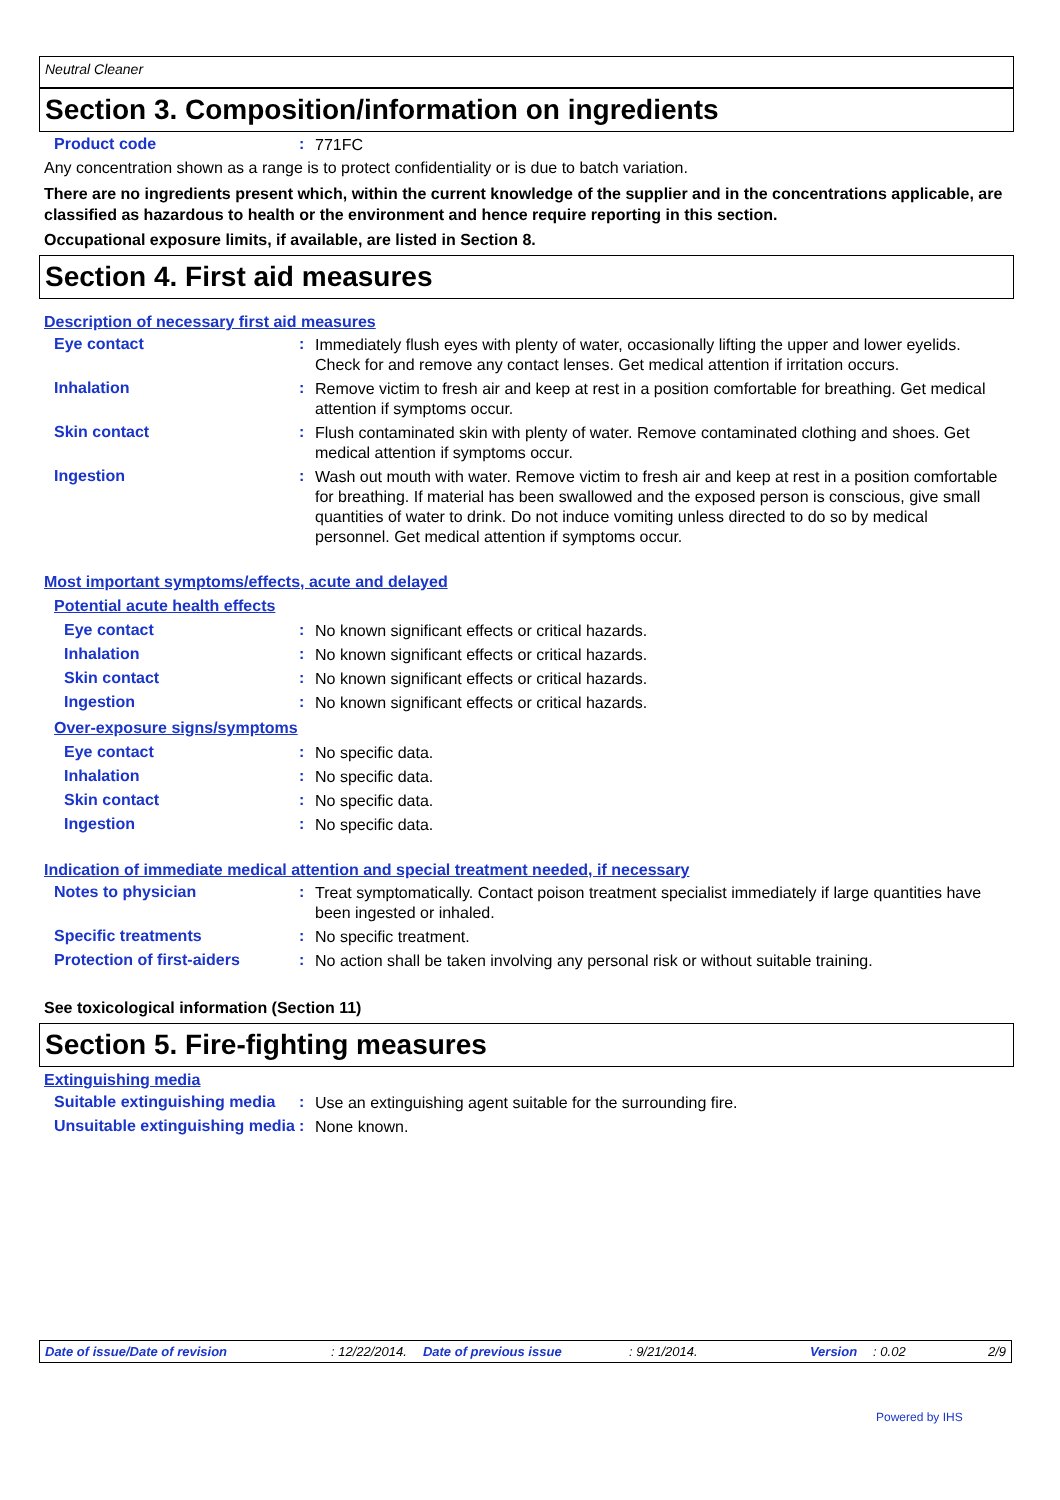Neutral Cleaner
Section 3. Composition/information on ingredients
Product code :
771FC
Any concentration shown as a range is to protect confidentiality or is due to batch variation.
There are no ingredients present which, within the current knowledge of the supplier and in the concentrations applicable, are classified as hazardous to health or the environment and hence require reporting in this section.
Occupational exposure limits, if available, are listed in Section 8.
Section 4. First aid measures
Description of necessary first aid measures
Eye contact :
Immediately flush eyes with plenty of water, occasionally lifting the upper and lower eyelids. Check for and remove any contact lenses. Get medical attention if irritation occurs.
Inhalation :
Remove victim to fresh air and keep at rest in a position comfortable for breathing. Get medical attention if symptoms occur.
Skin contact :
Flush contaminated skin with plenty of water. Remove contaminated clothing and shoes. Get medical attention if symptoms occur.
Ingestion :
Wash out mouth with water. Remove victim to fresh air and keep at rest in a position comfortable for breathing. If material has been swallowed and the exposed person is conscious, give small quantities of water to drink. Do not induce vomiting unless directed to do so by medical personnel. Get medical attention if symptoms occur.
Most important symptoms/effects, acute and delayed
Potential acute health effects
Eye contact :
No known significant effects or critical hazards.
Inhalation :
No known significant effects or critical hazards.
Skin contact :
No known significant effects or critical hazards.
Ingestion :
No known significant effects or critical hazards.
Over-exposure signs/symptoms
Eye contact :
No specific data.
Inhalation :
No specific data.
Skin contact :
No specific data.
Ingestion :
No specific data.
Indication of immediate medical attention and special treatment needed, if necessary
Notes to physician :
Treat symptomatically. Contact poison treatment specialist immediately if large quantities have been ingested or inhaled.
Specific treatments :
No specific treatment.
Protection of first-aiders
:
No action shall be taken involving any personal risk or without suitable training.
See toxicological information (Section 11)
Section 5. Fire-fighting measures
Extinguishing media
Suitable extinguishing media
:
Use an extinguishing agent suitable for the surrounding fire.
Unsuitable extinguishing media
:
None known.
Date of issue/Date of revision: 12/22/2014. Date of previous issue: 9/21/2014. Version: 0.02 2/9
Powered by IHS